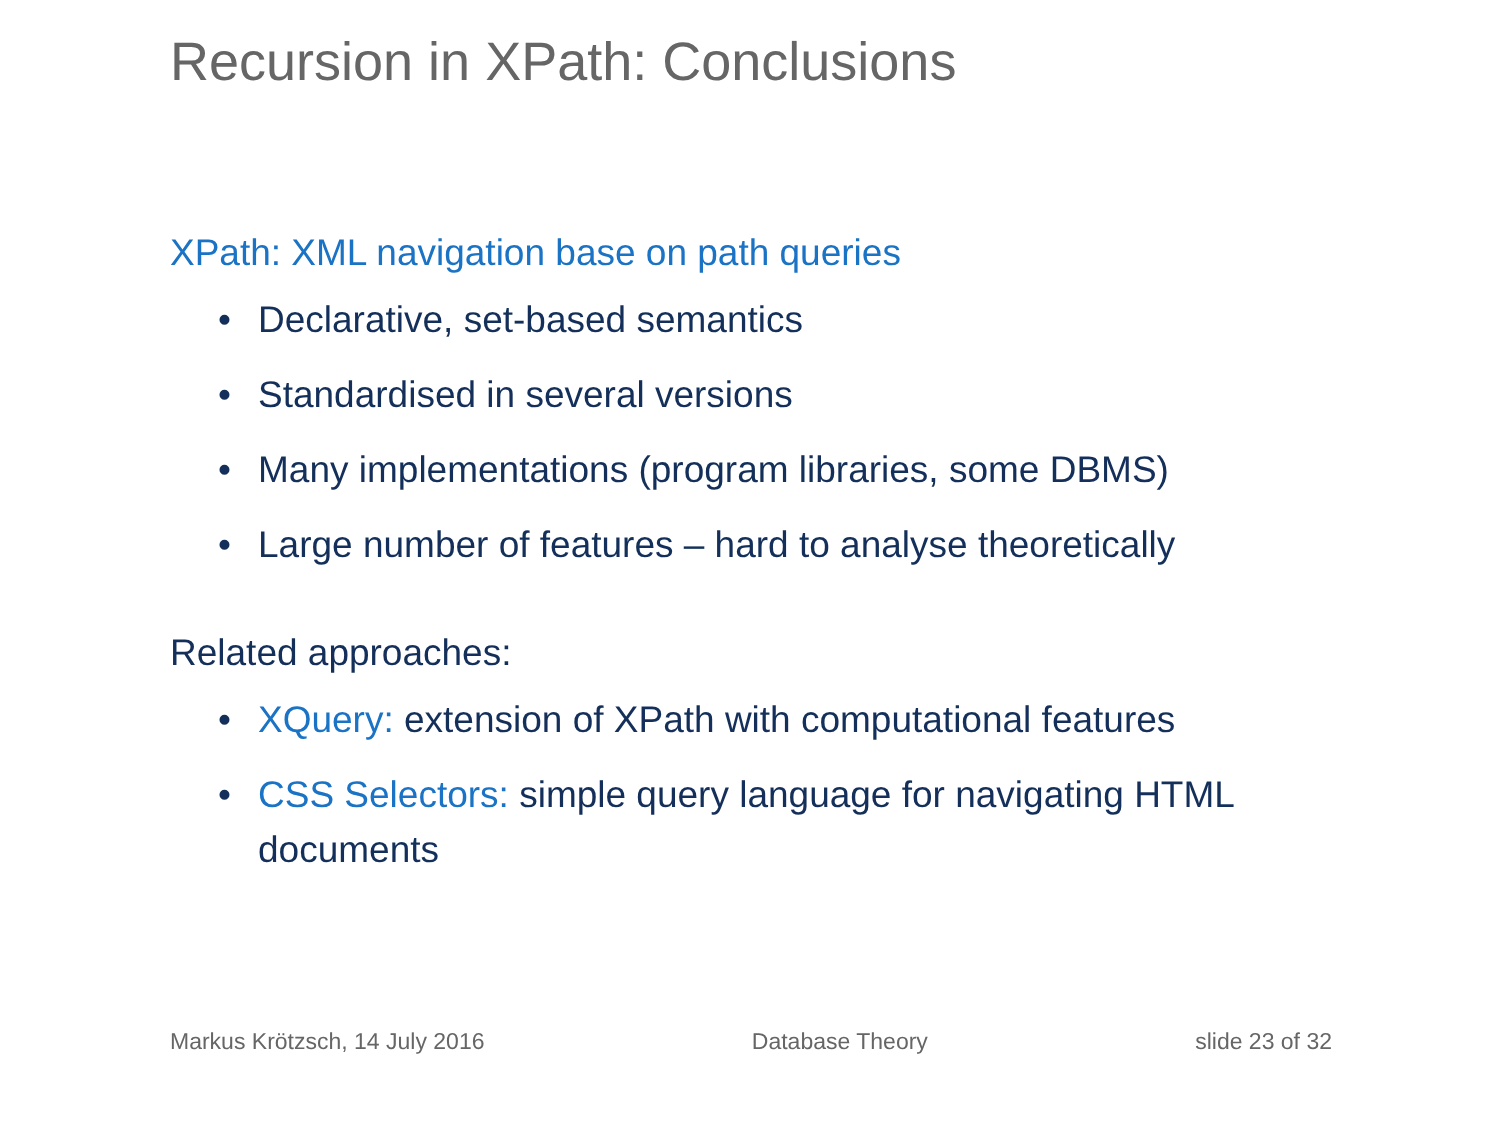Recursion in XPath: Conclusions
XPath: XML navigation base on path queries
• Declarative, set-based semantics
• Standardised in several versions
• Many implementations (program libraries, some DBMS)
• Large number of features – hard to analyse theoretically
Related approaches:
• XQuery: extension of XPath with computational features
• CSS Selectors: simple query language for navigating HTML documents
Markus Krötzsch, 14 July 2016 Database Theory slide 23 of 32